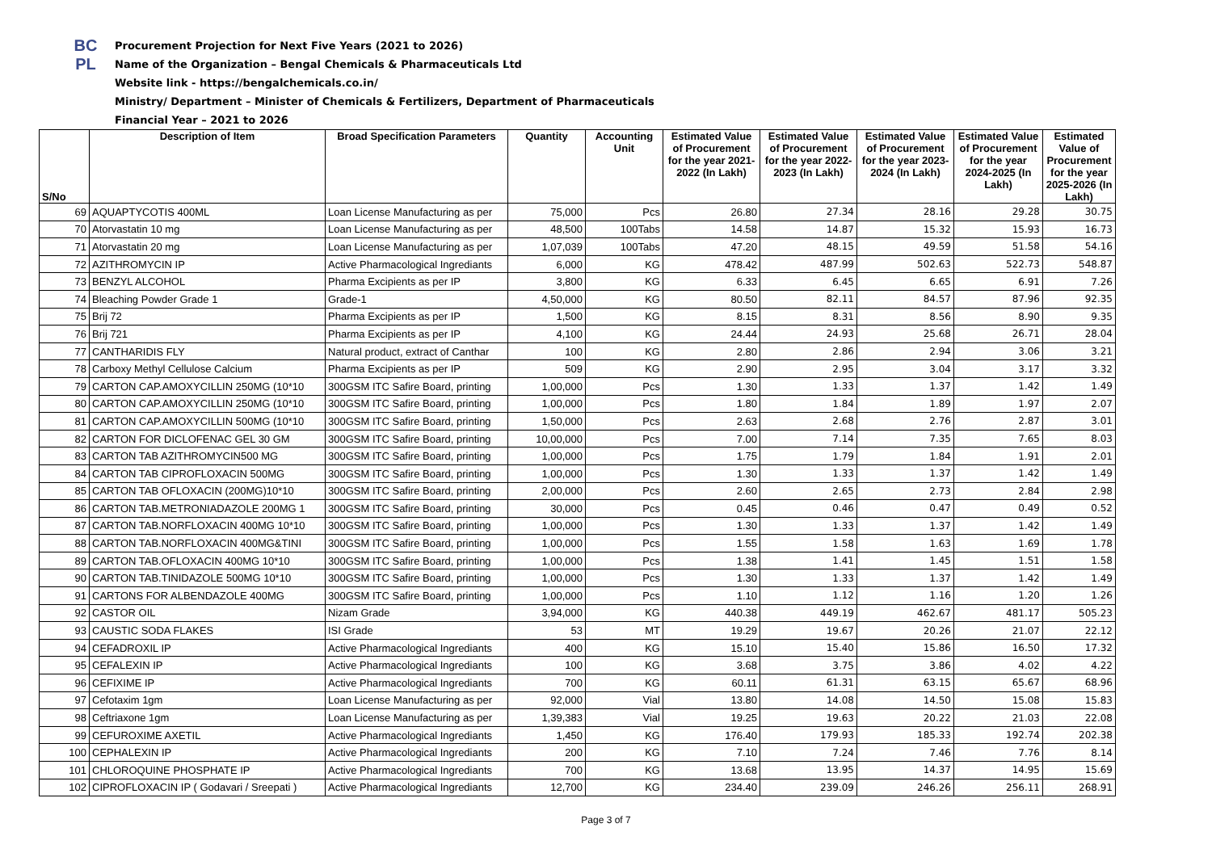BC
PL
Procurement Projection for Next Five Years (2021 to 2026)
Name of the Organization – Bengal Chemicals & Pharmaceuticals Ltd
Website link - https://bengalchemicals.co.in/
Ministry/ Department – Minister of Chemicals & Fertilizers, Department of Pharmaceuticals
Financial Year – 2021 to 2026
| S/No | Description of Item | Broad Specification Parameters | Quantity | Accounting Unit | Estimated Value of Procurement for the year 2021-2022 (In Lakh) | Estimated Value of Procurement for the year 2022-2023 (In Lakh) | Estimated Value of Procurement for the year 2023-2024 (In Lakh) | Estimated Value of Procurement for the year 2024-2025 (In Lakh) | Estimated Value of Procurement for the year 2025-2026 (In Lakh) |
| --- | --- | --- | --- | --- | --- | --- | --- | --- | --- |
| 69 | AQUAPTYCOTIS 400ML | Loan License Manufacturing as per | 75,000 | Pcs | 26.80 | 27.34 | 28.16 | 29.28 | 30.75 |
| 70 | Atorvastatin 10 mg | Loan License Manufacturing as per | 48,500 | 100Tabs | 14.58 | 14.87 | 15.32 | 15.93 | 16.73 |
| 71 | Atorvastatin 20 mg | Loan License Manufacturing as per | 1,07,039 | 100Tabs | 47.20 | 48.15 | 49.59 | 51.58 | 54.16 |
| 72 | AZITHROMYCIN IP | Active Pharmacological Ingrediants | 6,000 | KG | 478.42 | 487.99 | 502.63 | 522.73 | 548.87 |
| 73 | BENZYL ALCOHOL | Pharma Excipients as per IP | 3,800 | KG | 6.33 | 6.45 | 6.65 | 6.91 | 7.26 |
| 74 | Bleaching Powder Grade 1 | Grade-1 | 4,50,000 | KG | 80.50 | 82.11 | 84.57 | 87.96 | 92.35 |
| 75 | Brij 72 | Pharma Excipients as per IP | 1,500 | KG | 8.15 | 8.31 | 8.56 | 8.90 | 9.35 |
| 76 | Brij 721 | Pharma Excipients as per IP | 4,100 | KG | 24.44 | 24.93 | 25.68 | 26.71 | 28.04 |
| 77 | CANTHARIDIS FLY | Natural product, extract of Canthar | 100 | KG | 2.80 | 2.86 | 2.94 | 3.06 | 3.21 |
| 78 | Carboxy Methyl Cellulose Calcium | Pharma Excipients as per IP | 509 | KG | 2.90 | 2.95 | 3.04 | 3.17 | 3.32 |
| 79 | CARTON CAP.AMOXYCILLIN 250MG (10*10 | 300GSM ITC Safire Board, printing | 1,00,000 | Pcs | 1.30 | 1.33 | 1.37 | 1.42 | 1.49 |
| 80 | CARTON CAP.AMOXYCILLIN 250MG (10*10 | 300GSM ITC Safire Board, printing | 1,00,000 | Pcs | 1.80 | 1.84 | 1.89 | 1.97 | 2.07 |
| 81 | CARTON CAP.AMOXYCILLIN 500MG (10*10 | 300GSM ITC Safire Board, printing | 1,50,000 | Pcs | 2.63 | 2.68 | 2.76 | 2.87 | 3.01 |
| 82 | CARTON FOR DICLOFENAC GEL 30 GM | 300GSM ITC Safire Board, printing | 10,00,000 | Pcs | 7.00 | 7.14 | 7.35 | 7.65 | 8.03 |
| 83 | CARTON TAB AZITHROMYCIN500 MG | 300GSM ITC Safire Board, printing | 1,00,000 | Pcs | 1.75 | 1.79 | 1.84 | 1.91 | 2.01 |
| 84 | CARTON TAB CIPROFLOXACIN 500MG | 300GSM ITC Safire Board, printing | 1,00,000 | Pcs | 1.30 | 1.33 | 1.37 | 1.42 | 1.49 |
| 85 | CARTON TAB OFLOXACIN (200MG)10*10 | 300GSM ITC Safire Board, printing | 2,00,000 | Pcs | 2.60 | 2.65 | 2.73 | 2.84 | 2.98 |
| 86 | CARTON TAB.METRONIADAZOLE 200MG 1 | 300GSM ITC Safire Board, printing | 30,000 | Pcs | 0.45 | 0.46 | 0.47 | 0.49 | 0.52 |
| 87 | CARTON TAB.NORFLOXACIN 400MG 10*10 | 300GSM ITC Safire Board, printing | 1,00,000 | Pcs | 1.30 | 1.33 | 1.37 | 1.42 | 1.49 |
| 88 | CARTON TAB.NORFLOXACIN 400MG&TINI | 300GSM ITC Safire Board, printing | 1,00,000 | Pcs | 1.55 | 1.58 | 1.63 | 1.69 | 1.78 |
| 89 | CARTON TAB.OFLOXACIN 400MG 10*10 | 300GSM ITC Safire Board, printing | 1,00,000 | Pcs | 1.38 | 1.41 | 1.45 | 1.51 | 1.58 |
| 90 | CARTON TAB.TINIDAZOLE 500MG 10*10 | 300GSM ITC Safire Board, printing | 1,00,000 | Pcs | 1.30 | 1.33 | 1.37 | 1.42 | 1.49 |
| 91 | CARTONS FOR ALBENDAZOLE 400MG | 300GSM ITC Safire Board, printing | 1,00,000 | Pcs | 1.10 | 1.12 | 1.16 | 1.20 | 1.26 |
| 92 | CASTOR OIL | Nizam Grade | 3,94,000 | KG | 440.38 | 449.19 | 462.67 | 481.17 | 505.23 |
| 93 | CAUSTIC SODA FLAKES | ISI Grade | 53 | MT | 19.29 | 19.67 | 20.26 | 21.07 | 22.12 |
| 94 | CEFADROXIL IP | Active Pharmacological Ingrediants | 400 | KG | 15.10 | 15.40 | 15.86 | 16.50 | 17.32 |
| 95 | CEFALEXIN IP | Active Pharmacological Ingrediants | 100 | KG | 3.68 | 3.75 | 3.86 | 4.02 | 4.22 |
| 96 | CEFIXIME IP | Active Pharmacological Ingrediants | 700 | KG | 60.11 | 61.31 | 63.15 | 65.67 | 68.96 |
| 97 | Cefotaxim 1gm | Loan License Manufacturing as per | 92,000 | Vial | 13.80 | 14.08 | 14.50 | 15.08 | 15.83 |
| 98 | Ceftriaxone 1gm | Loan License Manufacturing as per | 1,39,383 | Vial | 19.25 | 19.63 | 20.22 | 21.03 | 22.08 |
| 99 | CEFUROXIME AXETIL | Active Pharmacological Ingrediants | 1,450 | KG | 176.40 | 179.93 | 185.33 | 192.74 | 202.38 |
| 100 | CEPHALEXIN IP | Active Pharmacological Ingrediants | 200 | KG | 7.10 | 7.24 | 7.46 | 7.76 | 8.14 |
| 101 | CHLOROQUINE PHOSPHATE IP | Active Pharmacological Ingrediants | 700 | KG | 13.68 | 13.95 | 14.37 | 14.95 | 15.69 |
| 102 | CIPROFLOXACIN IP ( Godavari / Sreepati ) | Active Pharmacological Ingrediants | 12,700 | KG | 234.40 | 239.09 | 246.26 | 256.11 | 268.91 |
Page 3 of 7